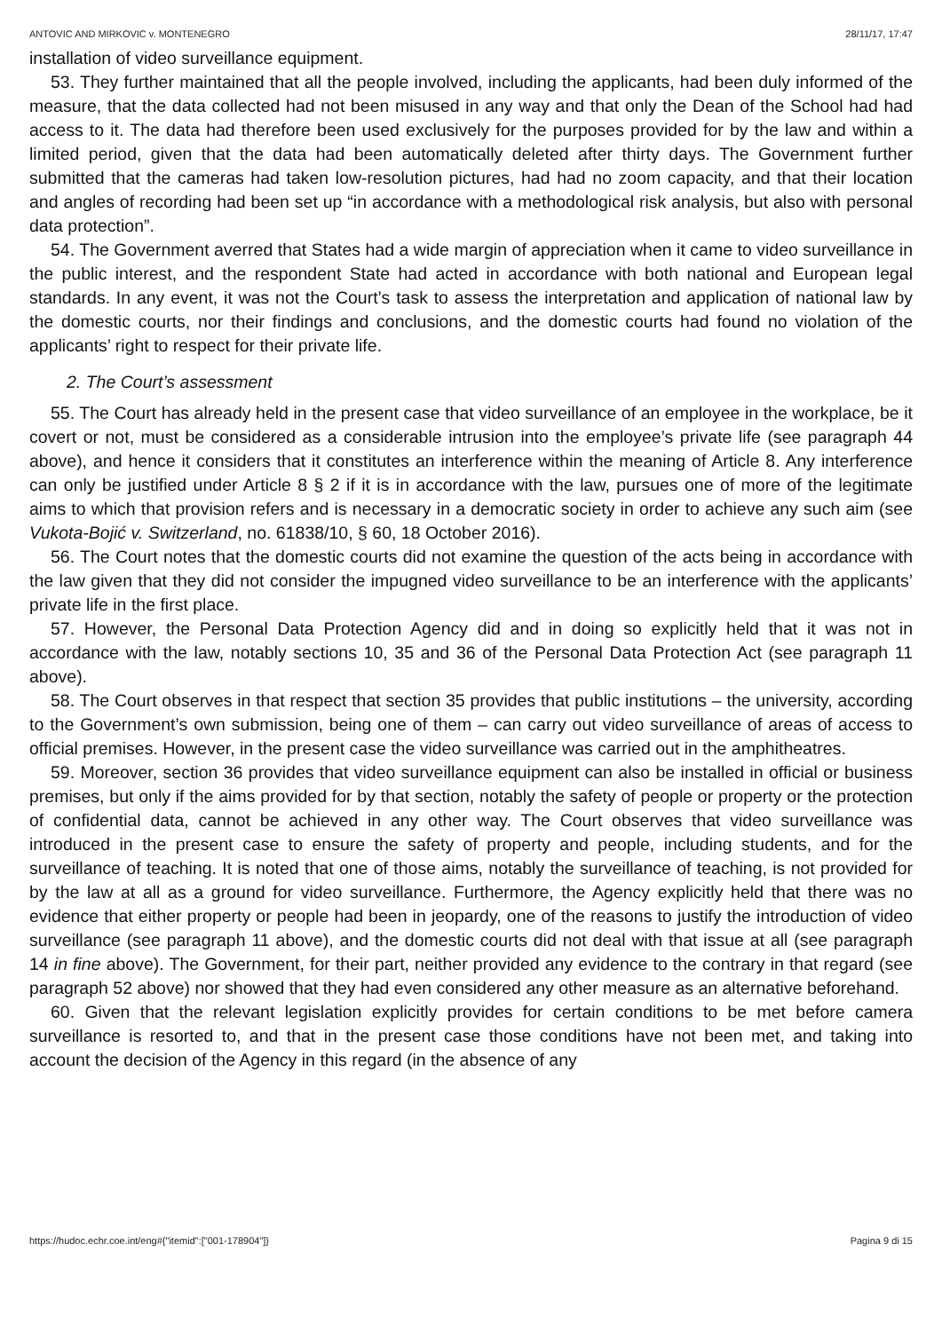ANTOVIC AND MIRKOVIC v. MONTENEGRO 28/11/17, 17:47
installation of video surveillance equipment.
53. They further maintained that all the people involved, including the applicants, had been duly informed of the measure, that the data collected had not been misused in any way and that only the Dean of the School had had access to it. The data had therefore been used exclusively for the purposes provided for by the law and within a limited period, given that the data had been automatically deleted after thirty days. The Government further submitted that the cameras had taken low-resolution pictures, had had no zoom capacity, and that their location and angles of recording had been set up “in accordance with a methodological risk analysis, but also with personal data protection”.
54. The Government averred that States had a wide margin of appreciation when it came to video surveillance in the public interest, and the respondent State had acted in accordance with both national and European legal standards. In any event, it was not the Court’s task to assess the interpretation and application of national law by the domestic courts, nor their findings and conclusions, and the domestic courts had found no violation of the applicants’ right to respect for their private life.
2. The Court’s assessment
55. The Court has already held in the present case that video surveillance of an employee in the workplace, be it covert or not, must be considered as a considerable intrusion into the employee’s private life (see paragraph 44 above), and hence it considers that it constitutes an interference within the meaning of Article 8. Any interference can only be justified under Article 8 § 2 if it is in accordance with the law, pursues one of more of the legitimate aims to which that provision refers and is necessary in a democratic society in order to achieve any such aim (see Vukota-Bojić v. Switzerland, no. 61838/10, § 60, 18 October 2016).
56. The Court notes that the domestic courts did not examine the question of the acts being in accordance with the law given that they did not consider the impugned video surveillance to be an interference with the applicants’ private life in the first place.
57. However, the Personal Data Protection Agency did and in doing so explicitly held that it was not in accordance with the law, notably sections 10, 35 and 36 of the Personal Data Protection Act (see paragraph 11 above).
58. The Court observes in that respect that section 35 provides that public institutions – the university, according to the Government’s own submission, being one of them – can carry out video surveillance of areas of access to official premises. However, in the present case the video surveillance was carried out in the amphitheatres.
59. Moreover, section 36 provides that video surveillance equipment can also be installed in official or business premises, but only if the aims provided for by that section, notably the safety of people or property or the protection of confidential data, cannot be achieved in any other way. The Court observes that video surveillance was introduced in the present case to ensure the safety of property and people, including students, and for the surveillance of teaching. It is noted that one of those aims, notably the surveillance of teaching, is not provided for by the law at all as a ground for video surveillance. Furthermore, the Agency explicitly held that there was no evidence that either property or people had been in jeopardy, one of the reasons to justify the introduction of video surveillance (see paragraph 11 above), and the domestic courts did not deal with that issue at all (see paragraph 14 in fine above). The Government, for their part, neither provided any evidence to the contrary in that regard (see paragraph 52 above) nor showed that they had even considered any other measure as an alternative beforehand.
60. Given that the relevant legislation explicitly provides for certain conditions to be met before camera surveillance is resorted to, and that in the present case those conditions have not been met, and taking into account the decision of the Agency in this regard (in the absence of any
https://hudoc.echr.coe.int/eng#{"itemid":["001-178904"]} Pagina 9 di 15